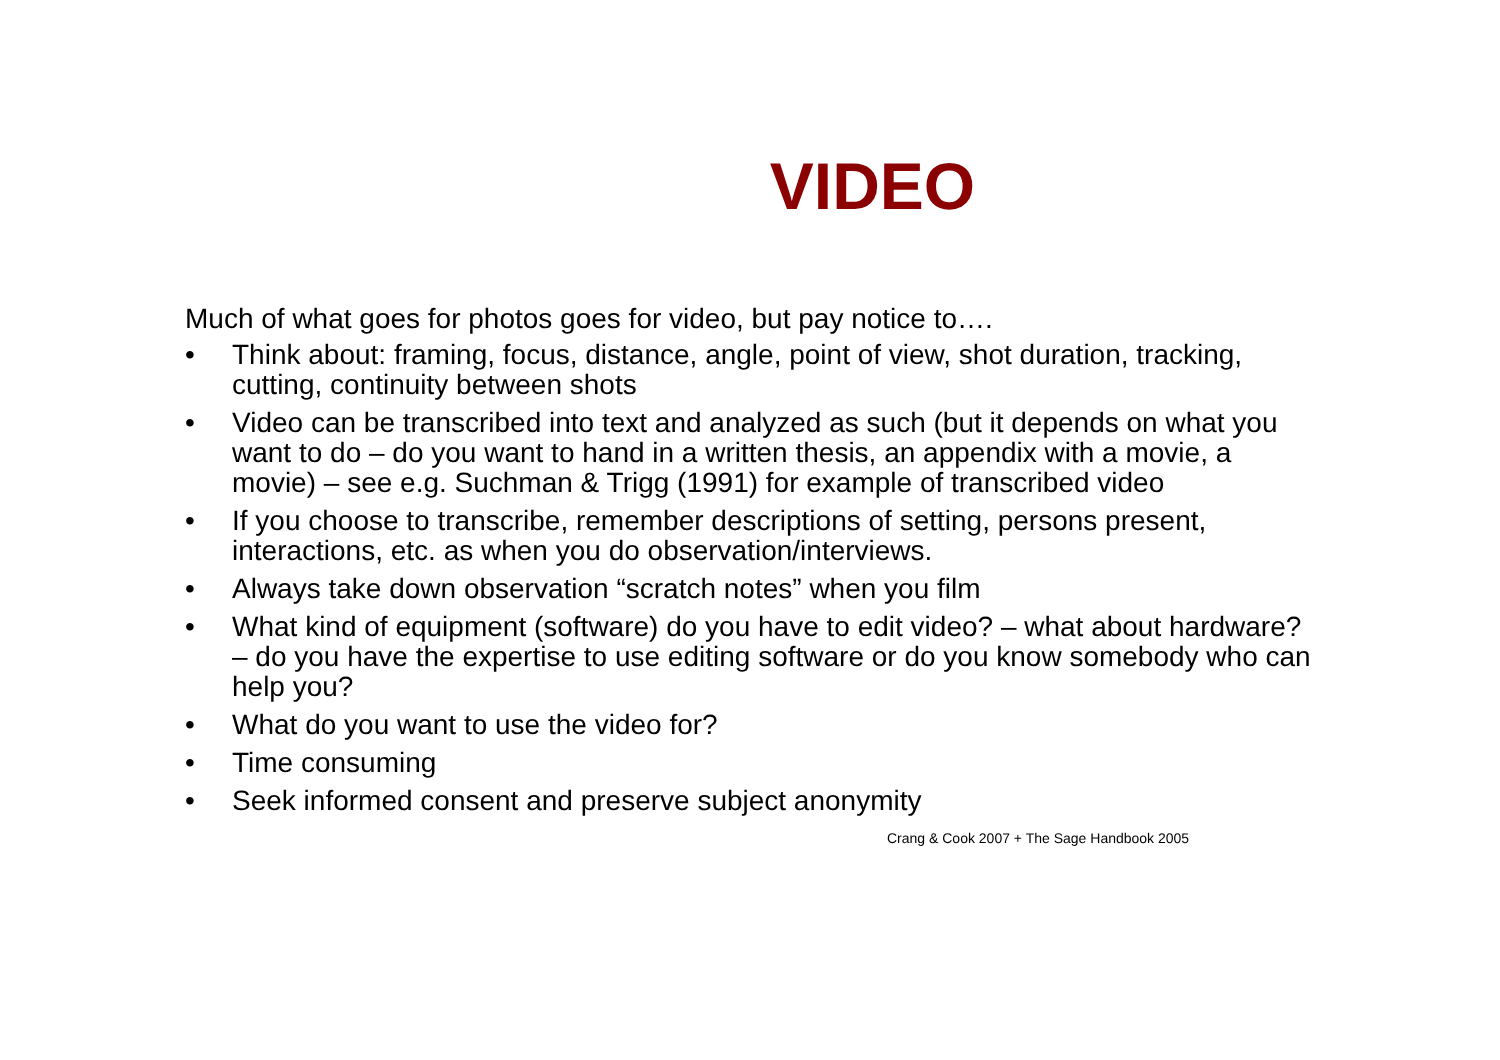VIDEO
Much of what goes for photos goes for video, but pay notice to….
• Think about: framing, focus, distance, angle, point of view, shot duration, tracking, cutting, continuity between shots
• Video can be transcribed into text and analyzed as such (but it depends on what you want to do – do you want to hand in a written thesis, an appendix with a movie, a movie) – see e.g. Suchman & Trigg (1991) for example of transcribed video
• If you choose to transcribe, remember descriptions of setting, persons present, interactions, etc. as when you do observation/interviews.
• Always take down observation “scratch notes” when you film
• What kind of equipment (software) do you have to edit video? – what about hardware? – do you have the expertise to use editing software or do you know somebody who can help you?
• What do you want to use the video for?
• Time consuming
• Seek informed consent and preserve subject anonymity
Crang & Cook 2007 + The Sage Handbook 2005